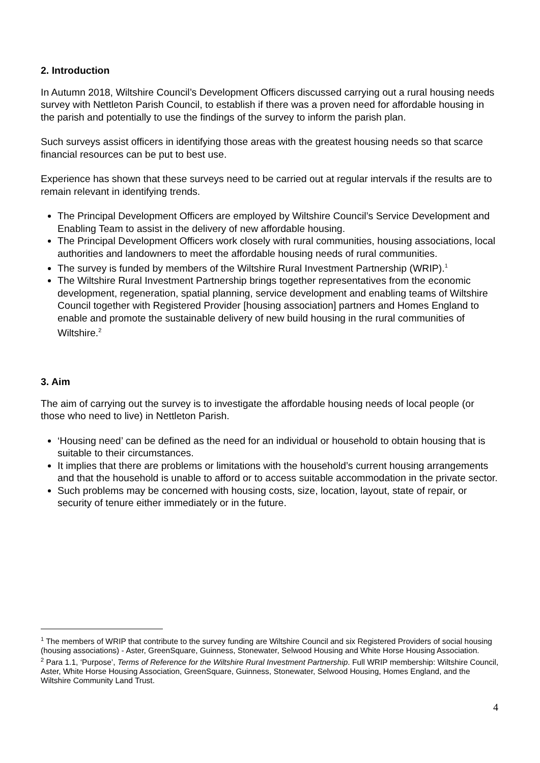2. Introduction
In Autumn 2018, Wiltshire Council’s Development Officers discussed carrying out a rural housing needs survey with Nettleton Parish Council, to establish if there was a proven need for affordable housing in the parish and potentially to use the findings of the survey to inform the parish plan.
Such surveys assist officers in identifying those areas with the greatest housing needs so that scarce financial resources can be put to best use.
Experience has shown that these surveys need to be carried out at regular intervals if the results are to remain relevant in identifying trends.
The Principal Development Officers are employed by Wiltshire Council’s Service Development and Enabling Team to assist in the delivery of new affordable housing.
The Principal Development Officers work closely with rural communities, housing associations, local authorities and landowners to meet the affordable housing needs of rural communities.
The survey is funded by members of the Wiltshire Rural Investment Partnership (WRIP).<sup>1</sup>
The Wiltshire Rural Investment Partnership brings together representatives from the economic development, regeneration, spatial planning, service development and enabling teams of Wiltshire Council together with Registered Provider [housing association] partners and Homes England to enable and promote the sustainable delivery of new build housing in the rural communities of Wiltshire.<sup>2</sup>
3. Aim
The aim of carrying out the survey is to investigate the affordable housing needs of local people (or those who need to live) in Nettleton Parish.
‘Housing need’ can be defined as the need for an individual or household to obtain housing that is suitable to their circumstances.
It implies that there are problems or limitations with the household’s current housing arrangements and that the household is unable to afford or to access suitable accommodation in the private sector.
Such problems may be concerned with housing costs, size, location, layout, state of repair, or security of tenure either immediately or in the future.
<sup>1</sup> The members of WRIP that contribute to the survey funding are Wiltshire Council and six Registered Providers of social housing (housing associations) - Aster, GreenSquare, Guinness, Stonewater, Selwood Housing and White Horse Housing Association.
<sup>2</sup> Para 1.1, ‘Purpose’, Terms of Reference for the Wiltshire Rural Investment Partnership. Full WRIP membership: Wiltshire Council, Aster, White Horse Housing Association, GreenSquare, Guinness, Stonewater, Selwood Housing, Homes England, and the Wiltshire Community Land Trust.
4